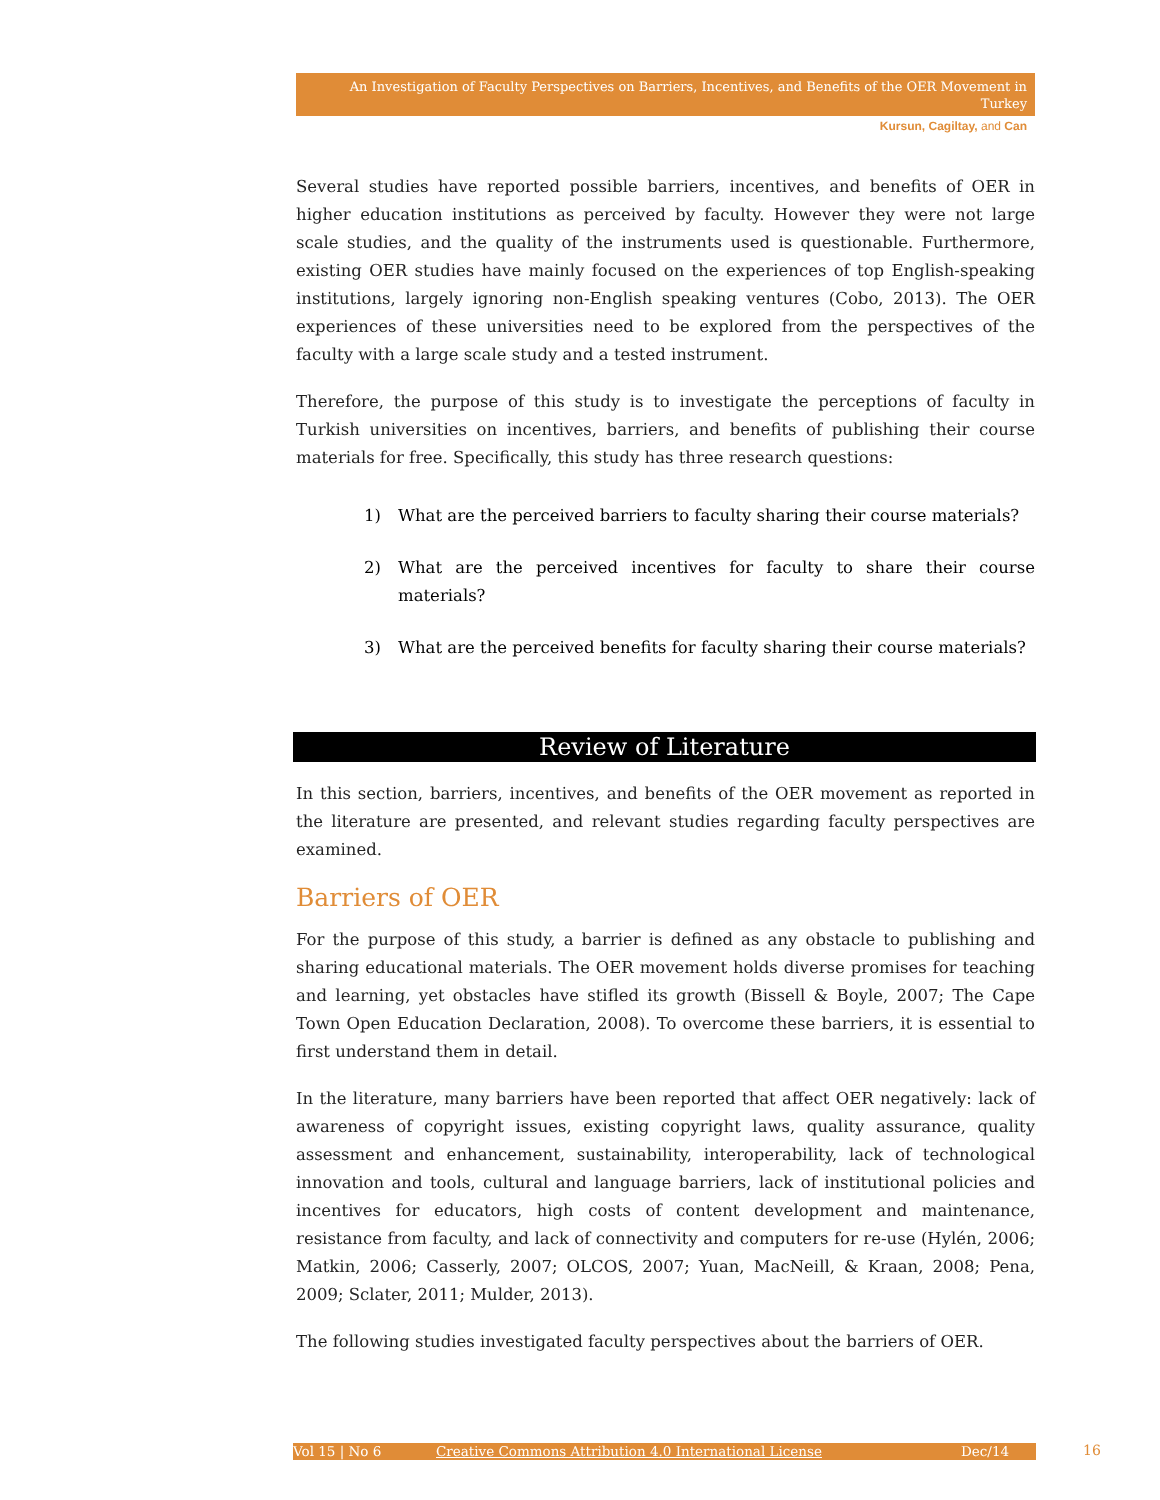An Investigation of Faculty Perspectives on Barriers, Incentives, and Benefits of the OER Movement in Turkey
Kursun, Cagiltay, and Can
Several studies have reported possible barriers, incentives, and benefits of OER in higher education institutions as perceived by faculty. However they were not large scale studies, and the quality of the instruments used is questionable. Furthermore, existing OER studies have mainly focused on the experiences of top English-speaking institutions, largely ignoring non-English speaking ventures (Cobo, 2013). The OER experiences of these universities need to be explored from the perspectives of the faculty with a large scale study and a tested instrument.
Therefore, the purpose of this study is to investigate the perceptions of faculty in Turkish universities on incentives, barriers, and benefits of publishing their course materials for free. Specifically, this study has three research questions:
1) What are the perceived barriers to faculty sharing their course materials?
2) What are the perceived incentives for faculty to share their course materials?
3) What are the perceived benefits for faculty sharing their course materials?
Review of Literature
In this section, barriers, incentives, and benefits of the OER movement as reported in the literature are presented, and relevant studies regarding faculty perspectives are examined.
Barriers of OER
For the purpose of this study, a barrier is defined as any obstacle to publishing and sharing educational materials. The OER movement holds diverse promises for teaching and learning, yet obstacles have stifled its growth (Bissell & Boyle, 2007; The Cape Town Open Education Declaration, 2008). To overcome these barriers, it is essential to first understand them in detail.
In the literature, many barriers have been reported that affect OER negatively: lack of awareness of copyright issues, existing copyright laws, quality assurance, quality assessment and enhancement, sustainability, interoperability, lack of technological innovation and tools, cultural and language barriers, lack of institutional policies and incentives for educators, high costs of content development and maintenance, resistance from faculty, and lack of connectivity and computers for re-use (Hylén, 2006; Matkin, 2006; Casserly, 2007; OLCOS, 2007; Yuan, MacNeill, & Kraan, 2008; Pena, 2009; Sclater, 2011; Mulder, 2013).
The following studies investigated faculty perspectives about the barriers of OER.
Vol 15 | No 6 Creative Commons Attribution 4.0 International License Dec/14 16